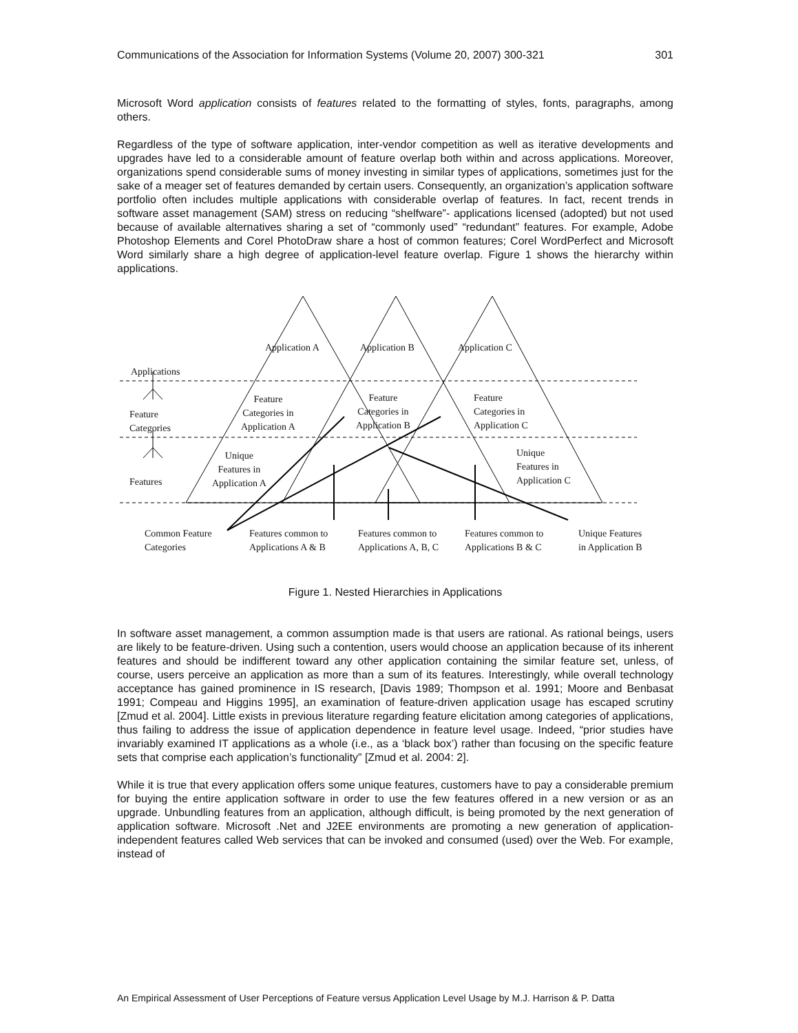Communications of the Association for Information Systems (Volume 20, 2007) 300-321 301
Microsoft Word application consists of features related to the formatting of styles, fonts, paragraphs, among others.
Regardless of the type of software application, inter-vendor competition as well as iterative developments and upgrades have led to a considerable amount of feature overlap both within and across applications. Moreover, organizations spend considerable sums of money investing in similar types of applications, sometimes just for the sake of a meager set of features demanded by certain users. Consequently, an organization’s application software portfolio often includes multiple applications with considerable overlap of features. In fact, recent trends in software asset management (SAM) stress on reducing “shelfware”- applications licensed (adopted) but not used because of available alternatives sharing a set of “commonly used” “redundant” features. For example, Adobe Photoshop Elements and Corel PhotoDraw share a host of common features; Corel WordPerfect and Microsoft Word similarly share a high degree of application-level feature overlap. Figure 1 shows the hierarchy within applications.
Application A Application B Application C
Applications
Feature
Categories
Features
Feature
Categories in
Application A
Feature
Categories in
Application B
Feature
Categories in
Application C
Unique
Features in
Application A
Unique
Features in
Application C
Common Feature
Categories
Features common to
Applications A & B
Features common to
Applications A, B, C
Features common to
Applications B & C
Unique Features
in Application B
Figure 1. Nested Hierarchies in Applications
In software asset management, a common assumption made is that users are rational. As rational beings, users are likely to be feature-driven. Using such a contention, users would choose an application because of its inherent features and should be indifferent toward any other application containing the similar feature set, unless, of course, users perceive an application as more than a sum of its features. Interestingly, while overall technology acceptance has gained prominence in IS research, [Davis 1989; Thompson et al. 1991; Moore and Benbasat 1991; Compeau and Higgins 1995], an examination of feature-driven application usage has escaped scrutiny [Zmud et al. 2004]. Little exists in previous literature regarding feature elicitation among categories of applications, thus failing to address the issue of application dependence in feature level usage. Indeed, “prior studies have invariably examined IT applications as a whole (i.e., as a ‘black box’) rather than focusing on the specific feature sets that comprise each application’s functionality” [Zmud et al. 2004: 2].
While it is true that every application offers some unique features, customers have to pay a considerable premium for buying the entire application software in order to use the few features offered in a new version or as an upgrade. Unbundling features from an application, although difficult, is being promoted by the next generation of application software. Microsoft .Net and J2EE environments are promoting a new generation of application-independent features called Web services that can be invoked and consumed (used) over the Web. For example, instead of
An Empirical Assessment of User Perceptions of Feature versus Application Level Usage by M.J. Harrison & P. Datta